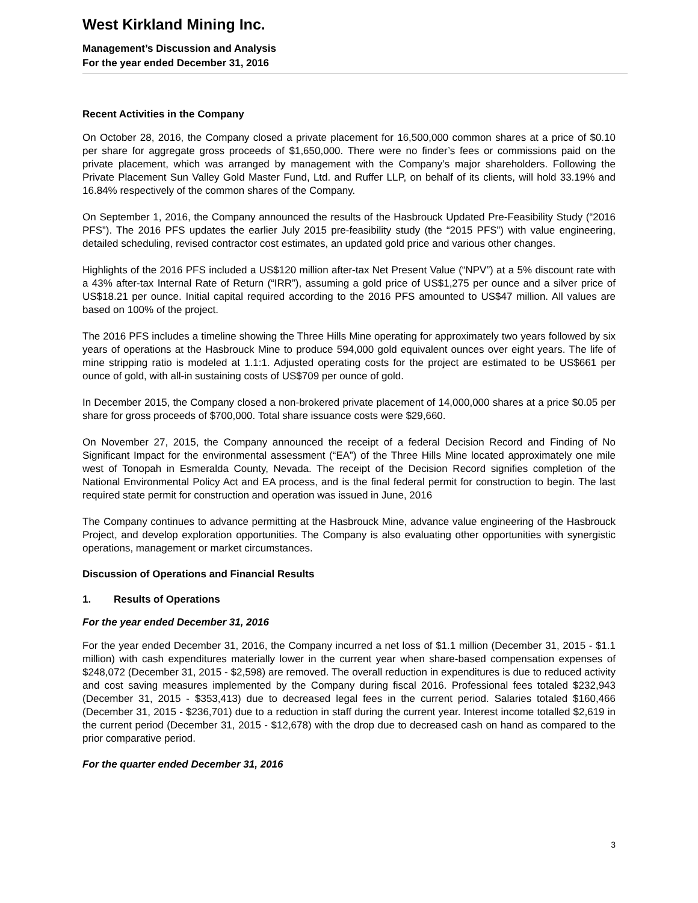West Kirkland Mining Inc.
Management’s Discussion and Analysis
For the year ended December 31, 2016
Recent Activities in the Company
On October 28, 2016, the Company closed a private placement for 16,500,000 common shares at a price of $0.10 per share for aggregate gross proceeds of $1,650,000. There were no finder’s fees or commissions paid on the private placement, which was arranged by management with the Company’s major shareholders. Following the Private Placement Sun Valley Gold Master Fund, Ltd. and Ruffer LLP, on behalf of its clients, will hold 33.19% and 16.84% respectively of the common shares of the Company.
On September 1, 2016, the Company announced the results of the Hasbrouck Updated Pre-Feasibility Study (“2016 PFS”). The 2016 PFS updates the earlier July 2015 pre-feasibility study (the “2015 PFS”) with value engineering, detailed scheduling, revised contractor cost estimates, an updated gold price and various other changes.
Highlights of the 2016 PFS included a US$120 million after-tax Net Present Value (“NPV”) at a 5% discount rate with a 43% after-tax Internal Rate of Return (“IRR”), assuming a gold price of US$1,275 per ounce and a silver price of US$18.21 per ounce. Initial capital required according to the 2016 PFS amounted to US$47 million. All values are based on 100% of the project.
The 2016 PFS includes a timeline showing the Three Hills Mine operating for approximately two years followed by six years of operations at the Hasbrouck Mine to produce 594,000 gold equivalent ounces over eight years. The life of mine stripping ratio is modeled at 1.1:1. Adjusted operating costs for the project are estimated to be US$661 per ounce of gold, with all-in sustaining costs of US$709 per ounce of gold.
In December 2015, the Company closed a non-brokered private placement of 14,000,000 shares at a price $0.05 per share for gross proceeds of $700,000. Total share issuance costs were $29,660.
On November 27, 2015, the Company announced the receipt of a federal Decision Record and Finding of No Significant Impact for the environmental assessment (“EA”) of the Three Hills Mine located approximately one mile west of Tonopah in Esmeralda County, Nevada. The receipt of the Decision Record signifies completion of the National Environmental Policy Act and EA process, and is the final federal permit for construction to begin. The last required state permit for construction and operation was issued in June, 2016
The Company continues to advance permitting at the Hasbrouck Mine, advance value engineering of the Hasbrouck Project, and develop exploration opportunities. The Company is also evaluating other opportunities with synergistic operations, management or market circumstances.
Discussion of Operations and Financial Results
1. Results of Operations
For the year ended December 31, 2016
For the year ended December 31, 2016, the Company incurred a net loss of $1.1 million (December 31, 2015 - $1.1 million) with cash expenditures materially lower in the current year when share-based compensation expenses of $248,072 (December 31, 2015 - $2,598) are removed. The overall reduction in expenditures is due to reduced activity and cost saving measures implemented by the Company during fiscal 2016. Professional fees totaled $232,943 (December 31, 2015 - $353,413) due to decreased legal fees in the current period. Salaries totaled $160,466 (December 31, 2015 - $236,701) due to a reduction in staff during the current year. Interest income totalled $2,619 in the current period (December 31, 2015 - $12,678) with the drop due to decreased cash on hand as compared to the prior comparative period.
For the quarter ended December 31, 2016
3